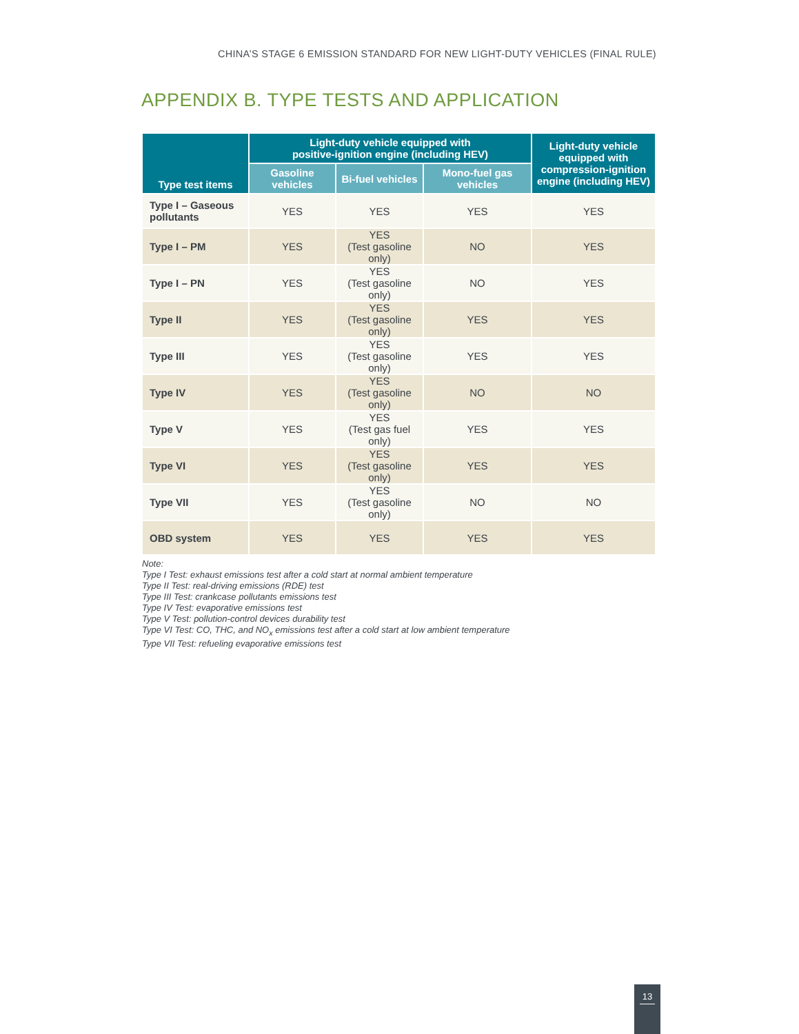CHINA’S STAGE 6 EMISSION STANDARD FOR NEW LIGHT-DUTY VEHICLES (FINAL RULE)
APPENDIX B. TYPE TESTS AND APPLICATION
| Type test items | Light-duty vehicle equipped with positive-ignition engine (including HEV) | | | Light-duty vehicle equipped with compression-ignition engine (including HEV) |
| --- | --- | --- | --- | --- |
| | Gasoline vehicles | Bi-fuel vehicles | Mono-fuel gas vehicles | |
| Type I – Gaseous pollutants | YES | YES | YES | YES |
| Type I – PM | YES | YES (Test gasoline only) | NO | YES |
| Type I – PN | YES | YES (Test gasoline only) | NO | YES |
| Type II | YES | YES (Test gasoline only) | YES | YES |
| Type III | YES | YES (Test gasoline only) | YES | YES |
| Type IV | YES | YES (Test gasoline only) | NO | NO |
| Type V | YES | YES (Test gas fuel only) | YES | YES |
| Type VI | YES | YES (Test gasoline only) | YES | YES |
| Type VII | YES | YES (Test gasoline only) | NO | NO |
| OBD system | YES | YES | YES | YES |
Note:
Type I Test: exhaust emissions test after a cold start at normal ambient temperature
Type II Test: real-driving emissions (RDE) test
Type III Test: crankcase pollutants emissions test
Type IV Test: evaporative emissions test
Type V Test: pollution-control devices durability test
Type VI Test: CO, THC, and NO<sub>x</sub> emissions test after a cold start at low ambient temperature
Type VII Test: refueling evaporative emissions test
13